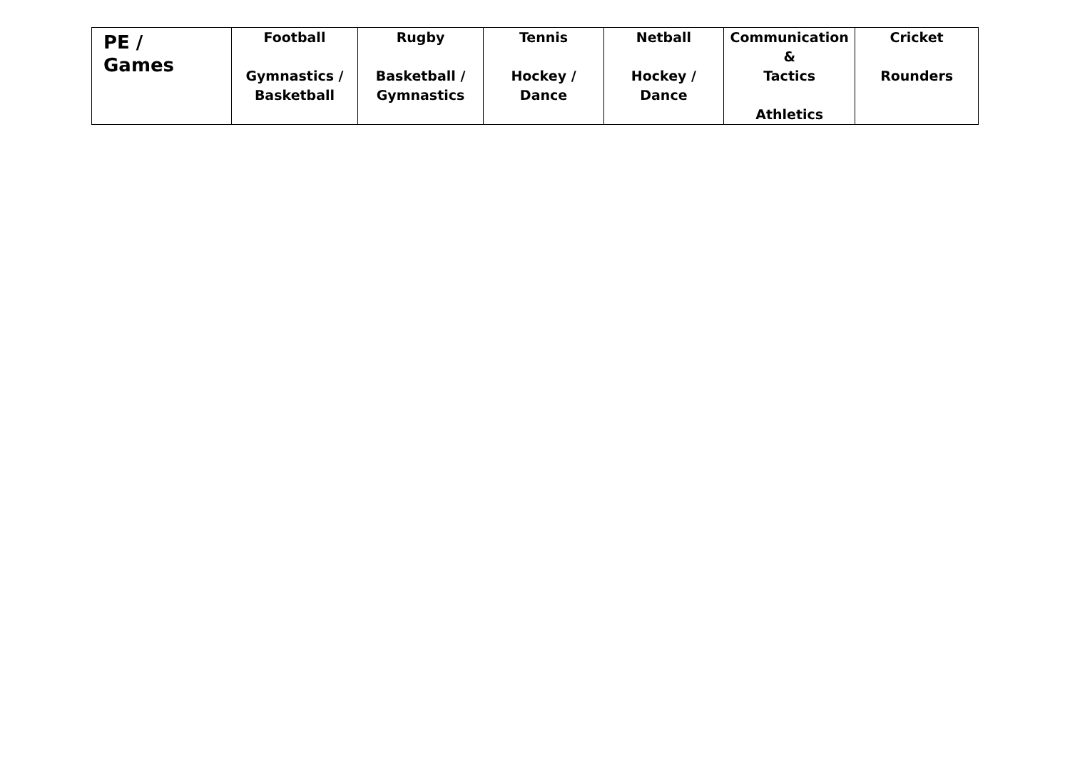| PE / Games | Football Gymnastics / Basketball | Rugby Basketball / Gymnastics | Tennis Hockey / Dance | Netball Hockey / Dance | Communication & Tactics Athletics | Cricket Rounders |